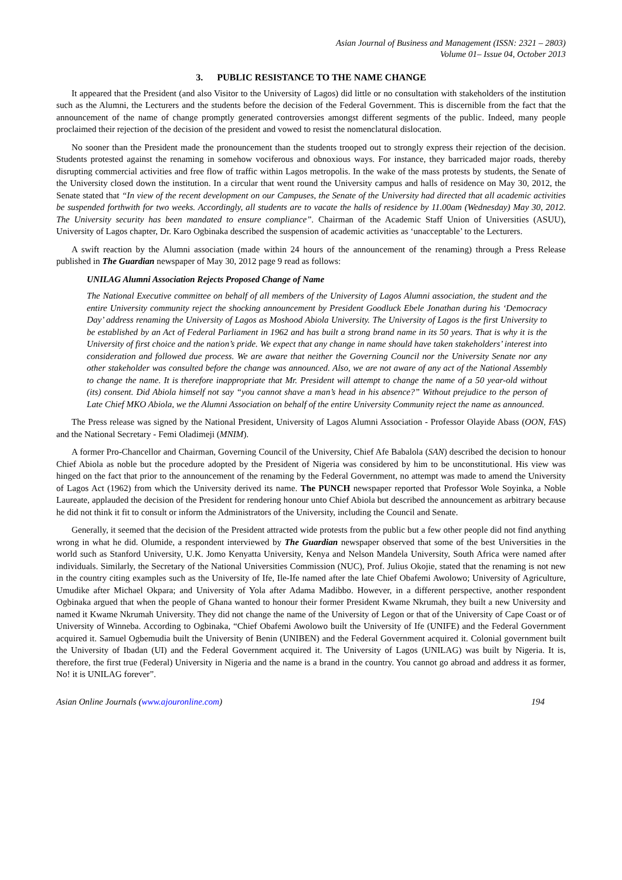Asian Journal of Business and Management (ISSN: 2321 – 2803)
Volume 01– Issue 04, October 2013
3. PUBLIC RESISTANCE TO THE NAME CHANGE
It appeared that the President (and also Visitor to the University of Lagos) did little or no consultation with stakeholders of the institution such as the Alumni, the Lecturers and the students before the decision of the Federal Government. This is discernible from the fact that the announcement of the name of change promptly generated controversies amongst different segments of the public. Indeed, many people proclaimed their rejection of the decision of the president and vowed to resist the nomenclatural dislocation.
No sooner than the President made the pronouncement than the students trooped out to strongly express their rejection of the decision. Students protested against the renaming in somehow vociferous and obnoxious ways. For instance, they barricaded major roads, thereby disrupting commercial activities and free flow of traffic within Lagos metropolis. In the wake of the mass protests by students, the Senate of the University closed down the institution. In a circular that went round the University campus and halls of residence on May 30, 2012, the Senate stated that “In view of the recent development on our Campuses, the Senate of the University had directed that all academic activities be suspended forthwith for two weeks. Accordingly, all students are to vacate the halls of residence by 11.00am (Wednesday) May 30, 2012. The University security has been mandated to ensure compliance”. Chairman of the Academic Staff Union of Universities (ASUU), University of Lagos chapter, Dr. Karo Ogbinaka described the suspension of academic activities as ‘unacceptable’ to the Lecturers.
A swift reaction by the Alumni association (made within 24 hours of the announcement of the renaming) through a Press Release published in The Guardian newspaper of May 30, 2012 page 9 read as follows:
UNILAG Alumni Association Rejects Proposed Change of Name
The National Executive committee on behalf of all members of the University of Lagos Alumni association, the student and the entire University community reject the shocking announcement by President Goodluck Ebele Jonathan during his ‘Democracy Day’ address renaming the University of Lagos as Moshood Abiola University. The University of Lagos is the first University to be established by an Act of Federal Parliament in 1962 and has built a strong brand name in its 50 years. That is why it is the University of first choice and the nation’s pride. We expect that any change in name should have taken stakeholders’ interest into consideration and followed due process. We are aware that neither the Governing Council nor the University Senate nor any other stakeholder was consulted before the change was announced. Also, we are not aware of any act of the National Assembly to change the name. It is therefore inappropriate that Mr. President will attempt to change the name of a 50 year-old without (its) consent. Did Abiola himself not say “you cannot shave a man’s head in his absence?” Without prejudice to the person of Late Chief MKO Abiola, we the Alumni Association on behalf of the entire University Community reject the name as announced.
The Press release was signed by the National President, University of Lagos Alumni Association - Professor Olayide Abass (OON, FAS) and the National Secretary - Femi Oladimeji (MNIM).
A former Pro-Chancellor and Chairman, Governing Council of the University, Chief Afe Babalola (SAN) described the decision to honour Chief Abiola as noble but the procedure adopted by the President of Nigeria was considered by him to be unconstitutional. His view was hinged on the fact that prior to the announcement of the renaming by the Federal Government, no attempt was made to amend the University of Lagos Act (1962) from which the University derived its name. The PUNCH newspaper reported that Professor Wole Soyinka, a Noble Laureate, applauded the decision of the President for rendering honour unto Chief Abiola but described the announcement as arbitrary because he did not think it fit to consult or inform the Administrators of the University, including the Council and Senate.
Generally, it seemed that the decision of the President attracted wide protests from the public but a few other people did not find anything wrong in what he did. Olumide, a respondent interviewed by The Guardian newspaper observed that some of the best Universities in the world such as Stanford University, U.K. Jomo Kenyatta University, Kenya and Nelson Mandela University, South Africa were named after individuals. Similarly, the Secretary of the National Universities Commission (NUC), Prof. Julius Okojie, stated that the renaming is not new in the country citing examples such as the University of Ife, Ile-Ife named after the late Chief Obafemi Awolowo; University of Agriculture, Umudike after Michael Okpara; and University of Yola after Adama Madibbo. However, in a different perspective, another respondent Ogbinaka argued that when the people of Ghana wanted to honour their former President Kwame Nkrumah, they built a new University and named it Kwame Nkrumah University. They did not change the name of the University of Legon or that of the University of Cape Coast or of University of Winneba. According to Ogbinaka, “Chief Obafemi Awolowo built the University of Ife (UNIFE) and the Federal Government acquired it. Samuel Ogbemudia built the University of Benin (UNIBEN) and the Federal Government acquired it. Colonial government built the University of Ibadan (UI) and the Federal Government acquired it. The University of Lagos (UNILAG) was built by Nigeria. It is, therefore, the first true (Federal) University in Nigeria and the name is a brand in the country. You cannot go abroad and address it as former, No! it is UNILAG forever”.
Asian Online Journals (www.ajouronline.com) 194